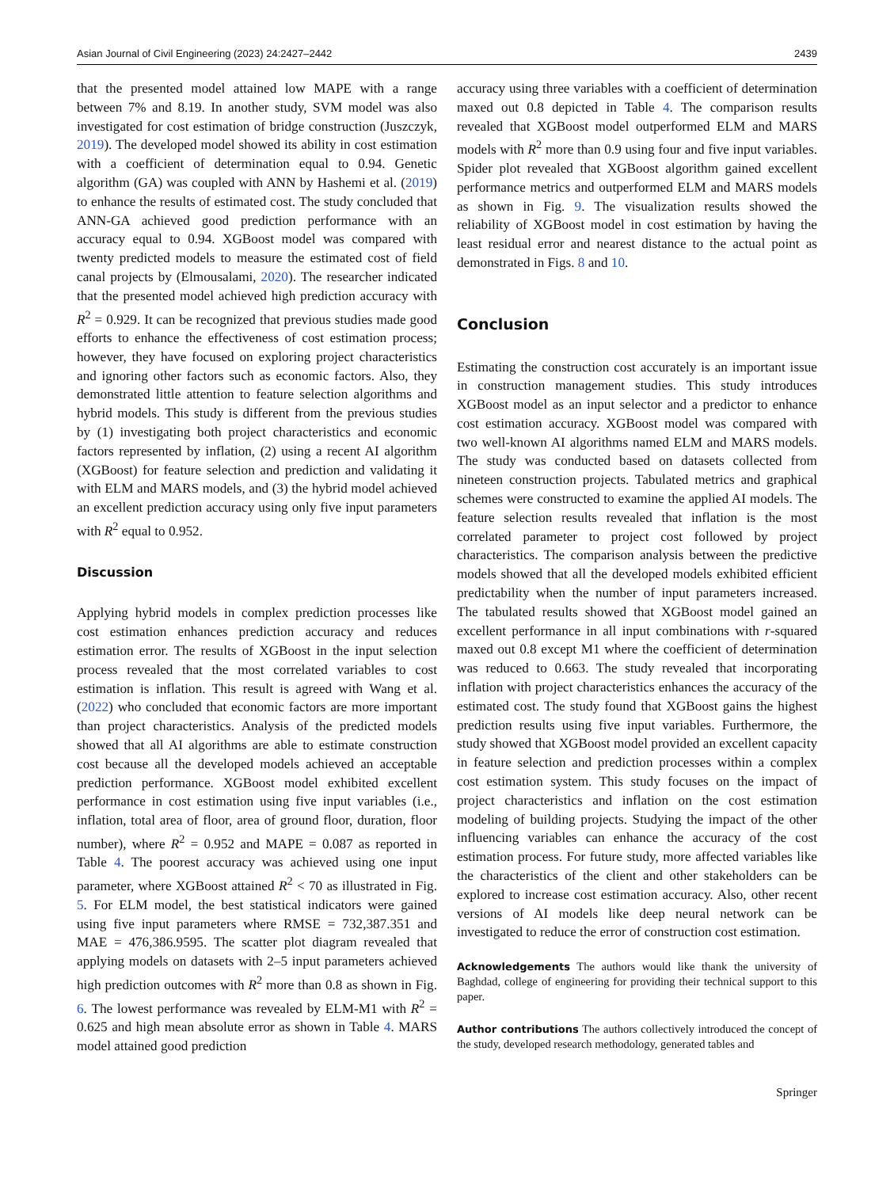Asian Journal of Civil Engineering (2023) 24:2427–2442 2439
that the presented model attained low MAPE with a range between 7% and 8.19. In another study, SVM model was also investigated for cost estimation of bridge construction (Juszczyk, 2019). The developed model showed its ability in cost estimation with a coefficient of determination equal to 0.94. Genetic algorithm (GA) was coupled with ANN by Hashemi et al. (2019) to enhance the results of estimated cost. The study concluded that ANN-GA achieved good prediction performance with an accuracy equal to 0.94. XGBoost model was compared with twenty predicted models to measure the estimated cost of field canal projects by (Elmousalami, 2020). The researcher indicated that the presented model achieved high prediction accuracy with R<sup>2</sup> = 0.929. It can be recognized that previous studies made good efforts to enhance the effectiveness of cost estimation process; however, they have focused on exploring project characteristics and ignoring other factors such as economic factors. Also, they demonstrated little attention to feature selection algorithms and hybrid models. This study is different from the previous studies by (1) investigating both project characteristics and economic factors represented by inflation, (2) using a recent AI algorithm (XGBoost) for feature selection and prediction and validating it with ELM and MARS models, and (3) the hybrid model achieved an excellent prediction accuracy using only five input parameters with R<sup>2</sup> equal to 0.952.
Discussion
Applying hybrid models in complex prediction processes like cost estimation enhances prediction accuracy and reduces estimation error. The results of XGBoost in the input selection process revealed that the most correlated variables to cost estimation is inflation. This result is agreed with Wang et al. (2022) who concluded that economic factors are more important than project characteristics. Analysis of the predicted models showed that all AI algorithms are able to estimate construction cost because all the developed models achieved an acceptable prediction performance. XGBoost model exhibited excellent performance in cost estimation using five input variables (i.e., inflation, total area of floor, area of ground floor, duration, floor number), where R<sup>2</sup> = 0.952 and MAPE = 0.087 as reported in Table 4. The poorest accuracy was achieved using one input parameter, where XGBoost attained R<sup>2</sup> < 70 as illustrated in Fig. 5. For ELM model, the best statistical indicators were gained using five input parameters where RMSE = 732,387.351 and MAE = 476,386.9595. The scatter plot diagram revealed that applying models on datasets with 2–5 input parameters achieved high prediction outcomes with R<sup>2</sup> more than 0.8 as shown in Fig. 6. The lowest performance was revealed by ELM-M1 with R<sup>2</sup> = 0.625 and high mean absolute error as shown in Table 4. MARS model attained good prediction
accuracy using three variables with a coefficient of determination maxed out 0.8 depicted in Table 4. The comparison results revealed that XGBoost model outperformed ELM and MARS models with R<sup>2</sup> more than 0.9 using four and five input variables. Spider plot revealed that XGBoost algorithm gained excellent performance metrics and outperformed ELM and MARS models as shown in Fig. 9. The visualization results showed the reliability of XGBoost model in cost estimation by having the least residual error and nearest distance to the actual point as demonstrated in Figs. 8 and 10.
Conclusion
Estimating the construction cost accurately is an important issue in construction management studies. This study introduces XGBoost model as an input selector and a predictor to enhance cost estimation accuracy. XGBoost model was compared with two well-known AI algorithms named ELM and MARS models. The study was conducted based on datasets collected from nineteen construction projects. Tabulated metrics and graphical schemes were constructed to examine the applied AI models. The feature selection results revealed that inflation is the most correlated parameter to project cost followed by project characteristics. The comparison analysis between the predictive models showed that all the developed models exhibited efficient predictability when the number of input parameters increased. The tabulated results showed that XGBoost model gained an excellent performance in all input combinations with r-squared maxed out 0.8 except M1 where the coefficient of determination was reduced to 0.663. The study revealed that incorporating inflation with project characteristics enhances the accuracy of the estimated cost. The study found that XGBoost gains the highest prediction results using five input variables. Furthermore, the study showed that XGBoost model provided an excellent capacity in feature selection and prediction processes within a complex cost estimation system. This study focuses on the impact of project characteristics and inflation on the cost estimation modeling of building projects. Studying the impact of the other influencing variables can enhance the accuracy of the cost estimation process. For future study, more affected variables like the characteristics of the client and other stakeholders can be explored to increase cost estimation accuracy. Also, other recent versions of AI models like deep neural network can be investigated to reduce the error of construction cost estimation.
Acknowledgements The authors would like thank the university of Baghdad, college of engineering for providing their technical support to this paper.
Author contributions The authors collectively introduced the concept of the study, developed research methodology, generated tables and
Springer